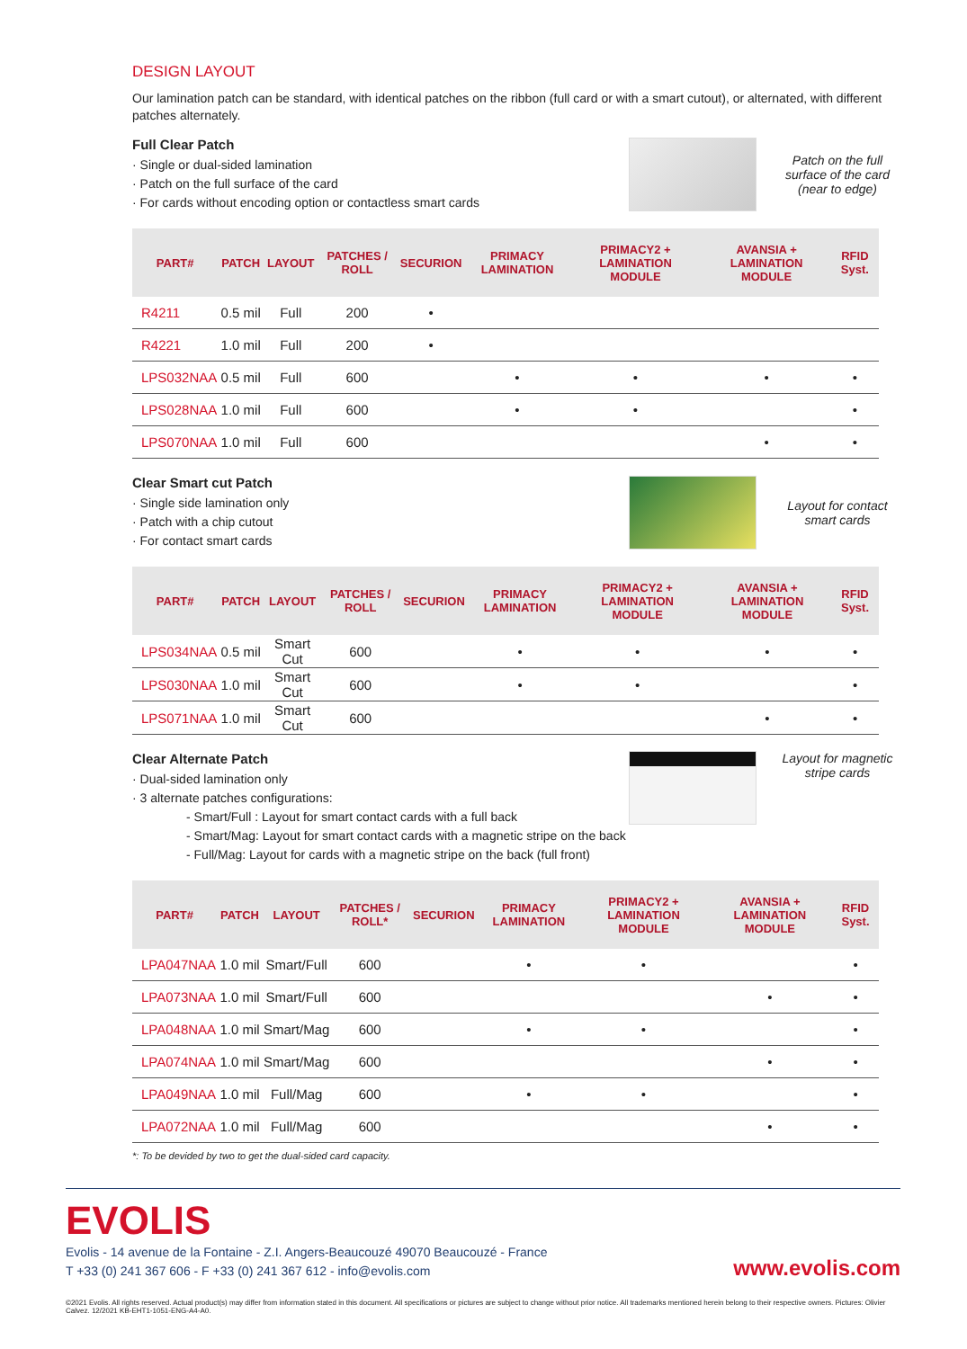DESIGN LAYOUT
Our lamination patch can be standard, with identical patches on the ribbon (full card or with a smart cutout), or alternated, with different patches alternately.
Full Clear Patch
· Single or dual-sided lamination
· Patch on the full surface of the card
· For cards without encoding option or contactless smart cards
Patch on the full surface of the card (near to edge)
| PART# | PATCH | LAYOUT | PATCHES / ROLL | SECURION | PRIMACY LAMINATION | PRIMACY2 + LAMINATION MODULE | AVANSIA + LAMINATION MODULE | RFID Syst. |
| --- | --- | --- | --- | --- | --- | --- | --- | --- |
| R4211 | 0.5 mil | Full | 200 | • | | | | |
| R4221 | 1.0 mil | Full | 200 | • | | | | |
| LPS032NAA | 0.5 mil | Full | 600 | | • | • | • | • |
| LPS028NAA | 1.0 mil | Full | 600 | | • | • | | • |
| LPS070NAA | 1.0 mil | Full | 600 | | | | • | • |
Clear Smart cut Patch
· Single side lamination only
· Patch with a chip cutout
· For contact smart cards
Layout for contact smart cards
| PART# | PATCH | LAYOUT | PATCHES / ROLL | SECURION | PRIMACY LAMINATION | PRIMACY2 + LAMINATION MODULE | AVANSIA + LAMINATION MODULE | RFID Syst. |
| --- | --- | --- | --- | --- | --- | --- | --- | --- |
| LPS034NAA | 0.5 mil | Smart Cut | 600 | | • | • | • | • |
| LPS030NAA | 1.0 mil | Smart Cut | 600 | | • | • | | • |
| LPS071NAA | 1.0 mil | Smart Cut | 600 | | | | • | • |
Clear Alternate Patch
· Dual-sided lamination only
· 3 alternate patches configurations:
- Smart/Full : Layout for smart contact cards with a full back
- Smart/Mag: Layout for smart contact cards with a magnetic stripe on the back
- Full/Mag: Layout for cards with a magnetic stripe on the back (full front)
Layout for magnetic stripe cards
| PART# | PATCH | LAYOUT | PATCHES / ROLL* | SECURION | PRIMACY LAMINATION | PRIMACY2 + LAMINATION MODULE | AVANSIA + LAMINATION MODULE | RFID Syst. |
| --- | --- | --- | --- | --- | --- | --- | --- | --- |
| LPA047NAA | 1.0 mil | Smart/Full | 600 | | • | • | | • |
| LPA073NAA | 1.0 mil | Smart/Full | 600 | | | | • | • |
| LPA048NAA | 1.0 mil | Smart/Mag | 600 | | • | • | | • |
| LPA074NAA | 1.0 mil | Smart/Mag | 600 | | | | • | • |
| LPA049NAA | 1.0 mil | Full/Mag | 600 | | • | • | | • |
| LPA072NAA | 1.0 mil | Full/Mag | 600 | | | | • | • |
*: To be devided by two to get the dual-sided card capacity.
EVOLIS
Evolis - 14 avenue de la Fontaine - Z.I. Angers-Beaucouzé 49070 Beaucouzé - France
T +33 (0) 241 367 606 - F +33 (0) 241 367 612 - info@evolis.com
www.evolis.com
©2021 Evolis. All rights reserved. Actual product(s) may differ from information stated in this document. All specifications or pictures are subject to change without prior notice. All trademarks mentioned herein belong to their respective owners. Pictures: Olivier Calvez. 12/2021 KB-EHT1-1051-ENG-A4-A0.